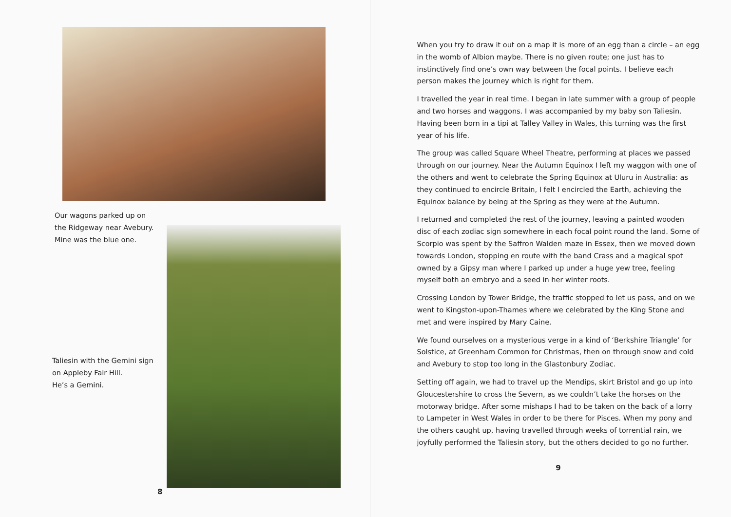Our wagons parked up on
the Ridgeway near Avebury.
Mine was the blue one.
Taliesin with the Gemini sign
on Appleby Fair Hill.
He’s a Gemini.
8
When you try to draw it out on a map it is more of an egg than a circle – an egg in the womb of Albion maybe. There is no given route; one just has to instinctively find one’s own way between the focal points. I believe each person makes the journey which is right for them.
I travelled the year in real time. I began in late summer with a group of people and two horses and waggons. I was accompanied by my baby son Taliesin. Having been born in a tipi at Talley Valley in Wales, this turning was the first year of his life.
The group was called Square Wheel Theatre, performing at places we passed through on our journey. Near the Autumn Equinox I left my waggon with one of the others and went to celebrate the Spring Equinox at Uluru in Australia: as they continued to encircle Britain, I felt I encircled the Earth, achieving the Equinox balance by being at the Spring as they were at the Autumn.
I returned and completed the rest of the journey, leaving a painted wooden disc of each zodiac sign somewhere in each focal point round the land. Some of Scorpio was spent by the Saffron Walden maze in Essex, then we moved down towards London, stopping en route with the band Crass and a magical spot owned by a Gipsy man where I parked up under a huge yew tree, feeling myself both an embryo and a seed in her winter roots.
Crossing London by Tower Bridge, the traffic stopped to let us pass, and on we went to Kingston-upon-Thames where we celebrated by the King Stone and met and were inspired by Mary Caine.
We found ourselves on a mysterious verge in a kind of ‘Berkshire Triangle’ for Solstice, at Greenham Common for Christmas, then on through snow and cold and Avebury to stop too long in the Glastonbury Zodiac.
Setting off again, we had to travel up the Mendips, skirt Bristol and go up into Gloucestershire to cross the Severn, as we couldn’t take the horses on the motorway bridge. After some mishaps I had to be taken on the back of a lorry to Lampeter in West Wales in order to be there for Pisces. When my pony and the others caught up, having travelled through weeks of torrential rain, we joyfully performed the Taliesin story, but the others decided to go no further.
9